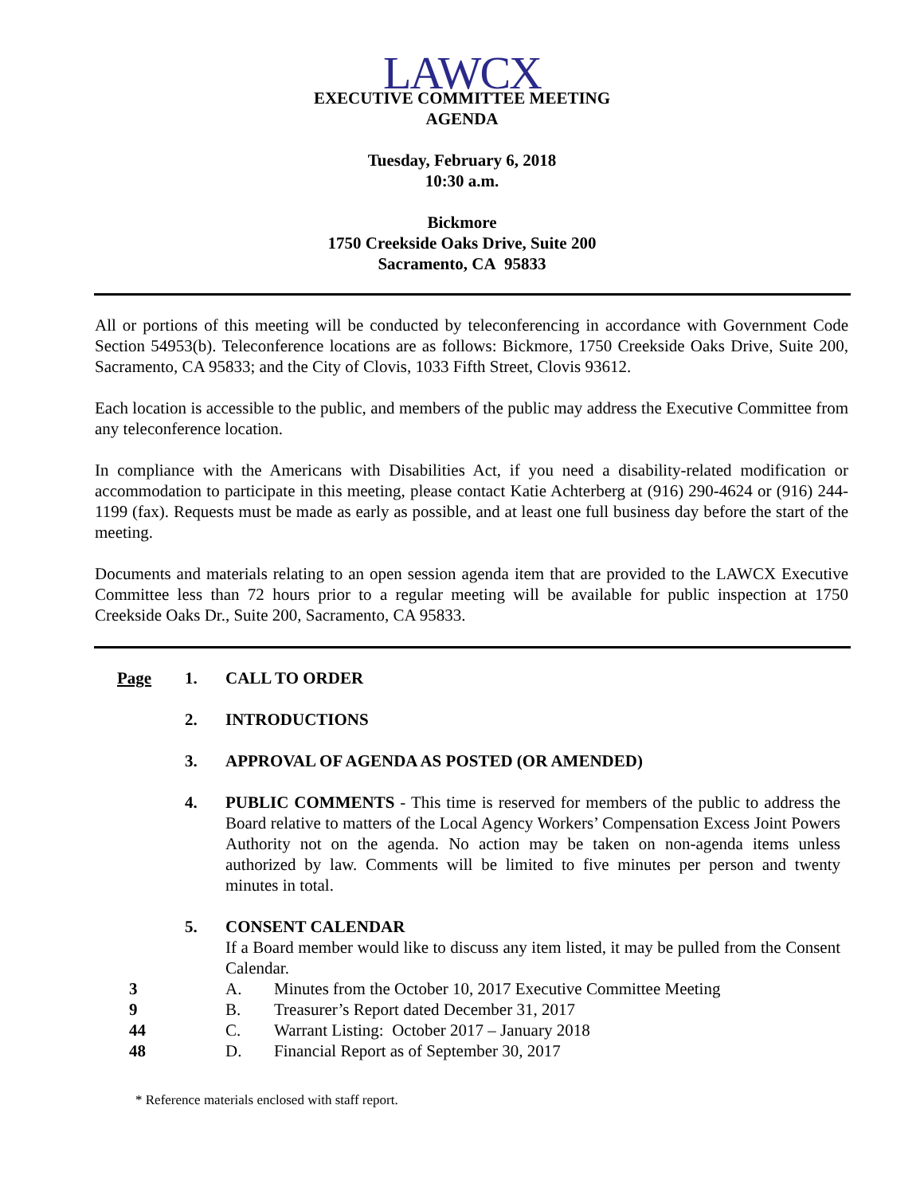LAWCX
EXECUTIVE COMMITTEE MEETING
AGENDA
Tuesday, February 6, 2018
10:30 a.m.
Bickmore
1750 Creekside Oaks Drive, Suite 200
Sacramento, CA 95833
All or portions of this meeting will be conducted by teleconferencing in accordance with Government Code Section 54953(b). Teleconference locations are as follows: Bickmore, 1750 Creekside Oaks Drive, Suite 200, Sacramento, CA 95833; and the City of Clovis, 1033 Fifth Street, Clovis 93612.
Each location is accessible to the public, and members of the public may address the Executive Committee from any teleconference location.
In compliance with the Americans with Disabilities Act, if you need a disability-related modification or accommodation to participate in this meeting, please contact Katie Achterberg at (916) 290-4624 or (916) 244-1199 (fax). Requests must be made as early as possible, and at least one full business day before the start of the meeting.
Documents and materials relating to an open session agenda item that are provided to the LAWCX Executive Committee less than 72 hours prior to a regular meeting will be available for public inspection at 1750 Creekside Oaks Dr., Suite 200, Sacramento, CA 95833.
Page 1. CALL TO ORDER
2. INTRODUCTIONS
3. APPROVAL OF AGENDA AS POSTED (OR AMENDED)
4. PUBLIC COMMENTS - This time is reserved for members of the public to address the Board relative to matters of the Local Agency Workers’ Compensation Excess Joint Powers Authority not on the agenda. No action may be taken on non-agenda items unless authorized by law. Comments will be limited to five minutes per person and twenty minutes in total.
5. CONSENT CALENDAR
If a Board member would like to discuss any item listed, it may be pulled from the Consent Calendar.
3 A. Minutes from the October 10, 2017 Executive Committee Meeting
9 B. Treasurer’s Report dated December 31, 2017
44 C. Warrant Listing: October 2017 – January 2018
48 D. Financial Report as of September 30, 2017
* Reference materials enclosed with staff report.